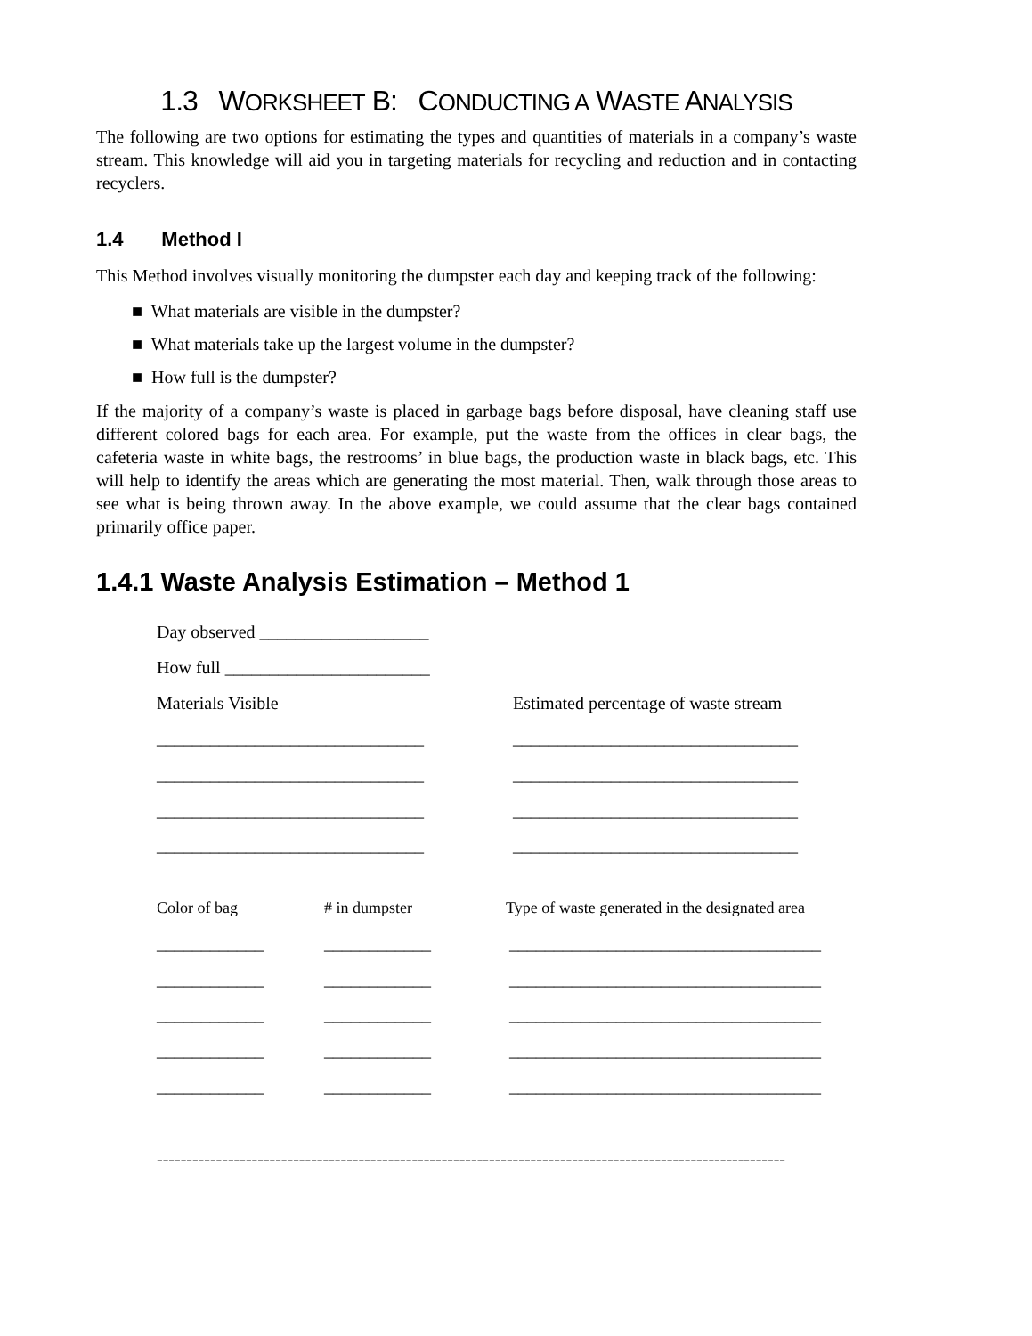1.3 WORKSHEET B: CONDUCTING A WASTE ANALYSIS
The following are two options for estimating the types and quantities of materials in a company’s waste stream. This knowledge will aid you in targeting materials for recycling and reduction and in contacting recyclers.
1.4 Method I
This Method involves visually monitoring the dumpster each day and keeping track of the following:
■ What materials are visible in the dumpster?
■ What materials take up the largest volume in the dumpster?
■ How full is the dumpster?
If the majority of a company’s waste is placed in garbage bags before disposal, have cleaning staff use different colored bags for each area. For example, put the waste from the offices in clear bags, the cafeteria waste in white bags, the restrooms’ in blue bags, the production waste in black bags, etc. This will help to identify the areas which are generating the most material. Then, walk through those areas to see what is being thrown away. In the above example, we could assume that the clear bags contained primarily office paper.
1.4.1 Waste Analysis Estimation – Method 1
Day observed ___________________
How full _______________________
Materials Visible Estimated percentage of waste stream
______________________________ ________________________________
______________________________ ________________________________
______________________________ ________________________________
______________________________ ________________________________
Color of bag # in dumpster Type of waste generated in the designated area
____________ ____________ ___________________________________
____________ ____________ ___________________________________
____________ ____________ ___________________________________
____________ ____________ ___________________________________
____________ ____________ ___________________________________
----------------------------------------------------------------------------------------------------------